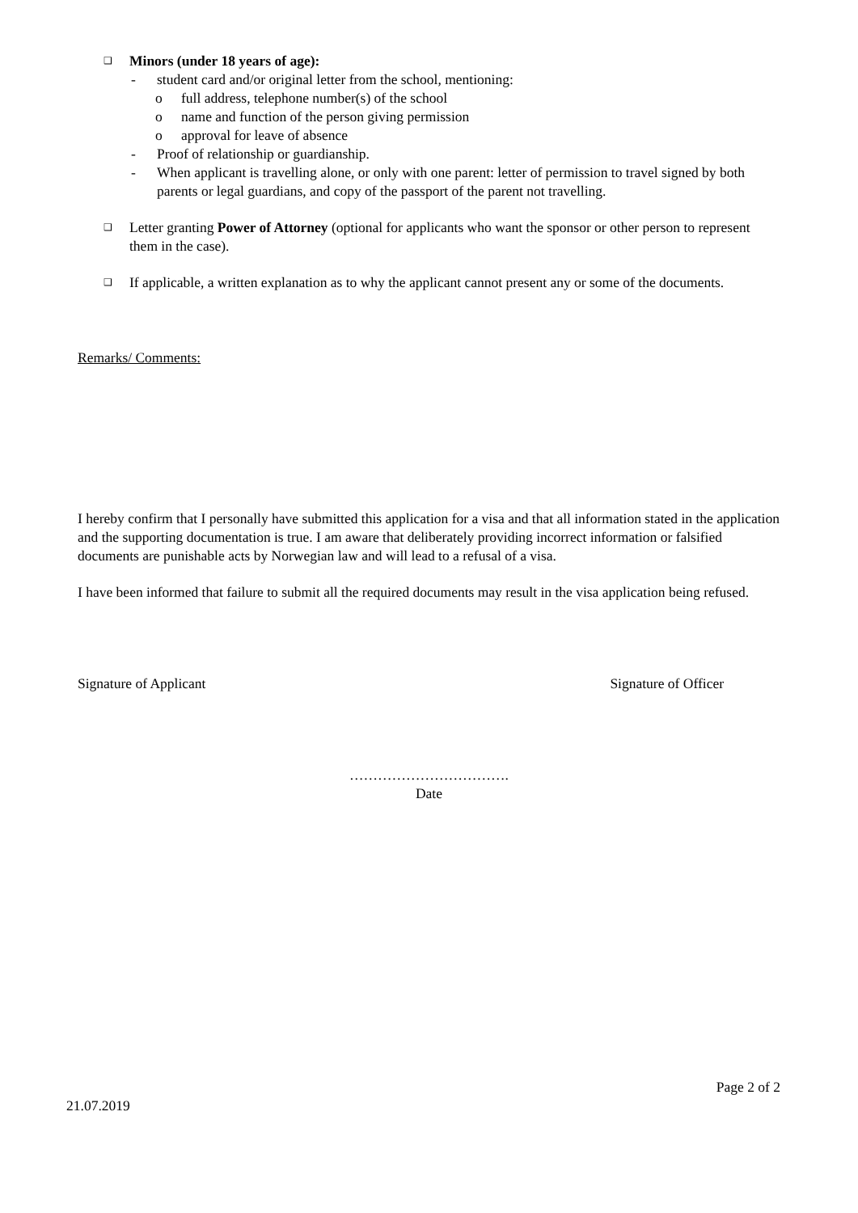❑ Minors (under 18 years of age):
- student card and/or original letter from the school, mentioning:
o full address, telephone number(s) of the school
o name and function of the person giving permission
o approval for leave of absence
- Proof of relationship or guardianship.
- When applicant is travelling alone, or only with one parent: letter of permission to travel signed by both parents or legal guardians, and copy of the passport of the parent not travelling.
❑ Letter granting Power of Attorney (optional for applicants who want the sponsor or other person to represent them in the case).
❑ If applicable, a written explanation as to why the applicant cannot present any or some of the documents.
Remarks/ Comments:
I hereby confirm that I personally have submitted this application for a visa and that all information stated in the application and the supporting documentation is true. I am aware that deliberately providing incorrect information or falsified documents are punishable acts by Norwegian law and will lead to a refusal of a visa.
I have been informed that failure to submit all the required documents may result in the visa application being refused.
Signature of Applicant Signature of Officer
…………………………….
Date
Page 2 of 2
21.07.2019